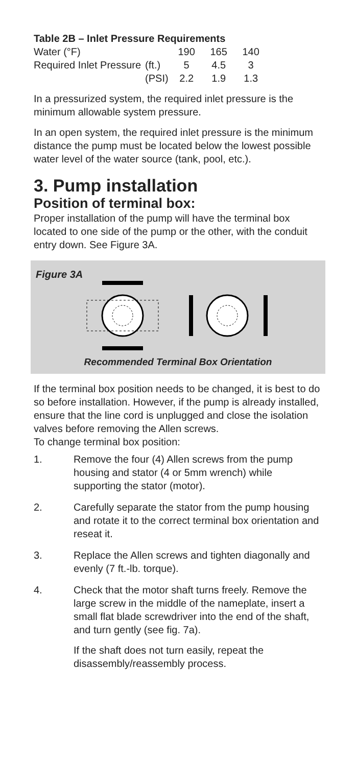Table 2B – Inlet Pressure Requirements
| Water (°F) | | 190 | 165 | 140 |
| Required Inlet Pressure | (ft.) | 5 | 4.5 | 3 |
| | (PSI) | 2.2 | 1.9 | 1.3 |
In a pressurized system, the required inlet pressure is the minimum allowable system pressure.
In an open system, the required inlet pressure is the minimum distance the pump must be located below the lowest possible water level of the water source (tank, pool, etc.).
3. Pump installation
Position of terminal box:
Proper installation of the pump will have the terminal box located to one side of the pump or the other, with the conduit entry down. See Figure 3A.
Figure 3A
Recommended Terminal Box Orientation
If the terminal box position needs to be changed, it is best to do so before installation. However, if the pump is already installed, ensure that the line cord is unplugged and close the isolation valves before removing the Allen screws.
To change terminal box position:
1. Remove the four (4) Allen screws from the pump housing and stator (4 or 5mm wrench) while supporting the stator (motor).
2. Carefully separate the stator from the pump housing and rotate it to the correct terminal box orientation and reseat it.
3. Replace the Allen screws and tighten diagonally and evenly (7 ft.-lb. torque).
4. Check that the motor shaft turns freely. Remove the large screw in the middle of the nameplate, insert a small flat blade screwdriver into the end of the shaft, and turn gently (see fig. 7a).
If the shaft does not turn easily, repeat the disassembly/reassembly process.